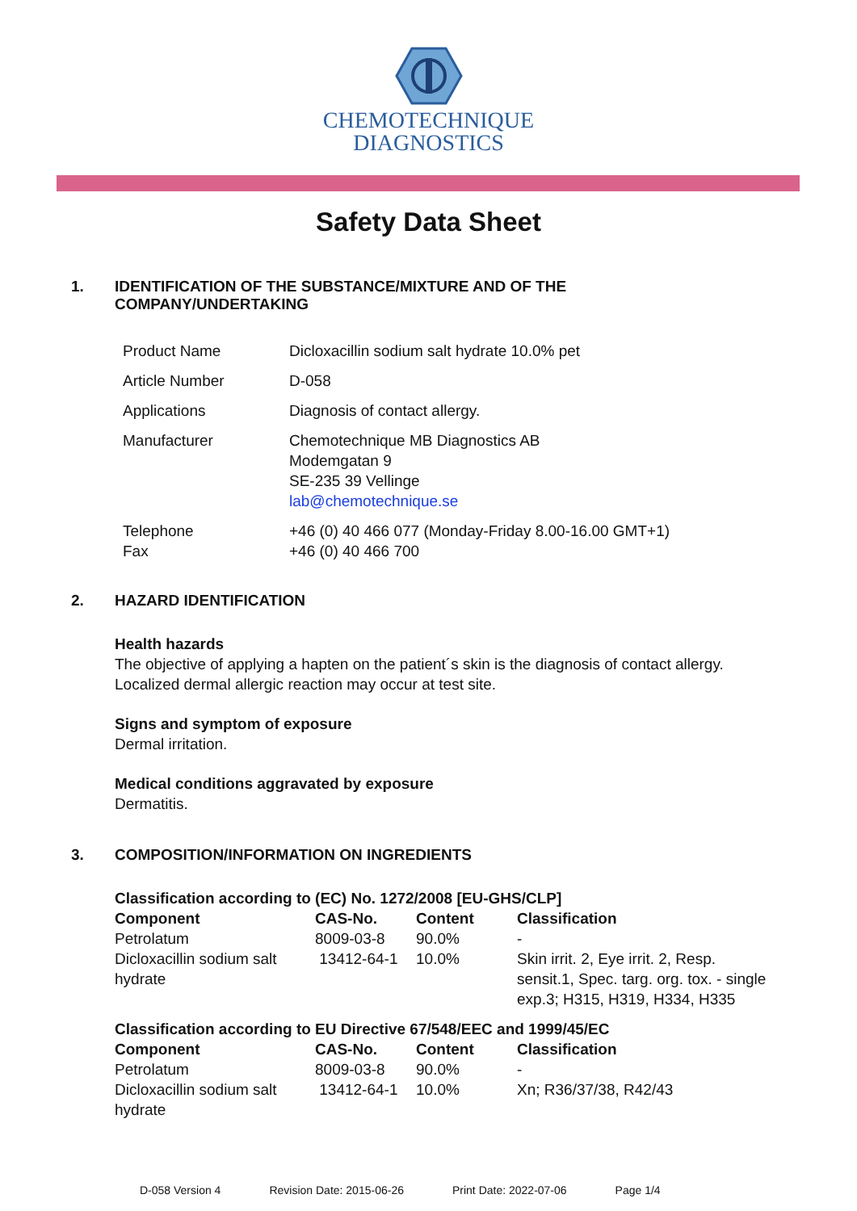CHEMOTECHNIQUE
DIAGNOSTICS
Safety Data Sheet
1. IDENTIFICATION OF THE SUBSTANCE/MIXTURE AND OF THE
COMPANY/UNDERTAKING
| Product Name | Dicloxacillin sodium salt hydrate 10.0% pet |
| Article Number | D-058 |
| Applications | Diagnosis of contact allergy. |
| Manufacturer | Chemotechnique MB Diagnostics AB Modemgatan 9 SE-235 39 Vellinge lab@chemotechnique.se |
| Telephone Fax | +46 (0) 40 466 077 (Monday-Friday 8.00-16.00 GMT+1) +46 (0) 40 466 700 |
2. HAZARD IDENTIFICATION
Health hazards
The objective of applying a hapten on the patient´s skin is the diagnosis of contact allergy.
Localized dermal allergic reaction may occur at test site.
Signs and symptom of exposure
Dermal irritation.
Medical conditions aggravated by exposure
Dermatitis.
3. COMPOSITION/INFORMATION ON INGREDIENTS
Classification according to (EC) No. 1272/2008 [EU-GHS/CLP]
| Component | CAS-No. | Content | Classification |
| --- | --- | --- | --- |
| Petrolatum | 8009-03-8 | 90.0% | - |
| Dicloxacillin sodium salt hydrate | 13412-64-1 | 10.0% | Skin irrit. 2, Eye irrit. 2, Resp. sensit.1, Spec. targ. org. tox. - single exp.3; H315, H319, H334, H335 |
Classification according to EU Directive 67/548/EEC and 1999/45/EC
| Component | CAS-No. | Content | Classification |
| --- | --- | --- | --- |
| Petrolatum | 8009-03-8 | 90.0% | - |
| Dicloxacillin sodium salt hydrate | 13412-64-1 | 10.0% | Xn; R36/37/38, R42/43 |
D-058 Version 4 Revision Date: 2015-06-26 Print Date: 2022-07-06 Page 1/4